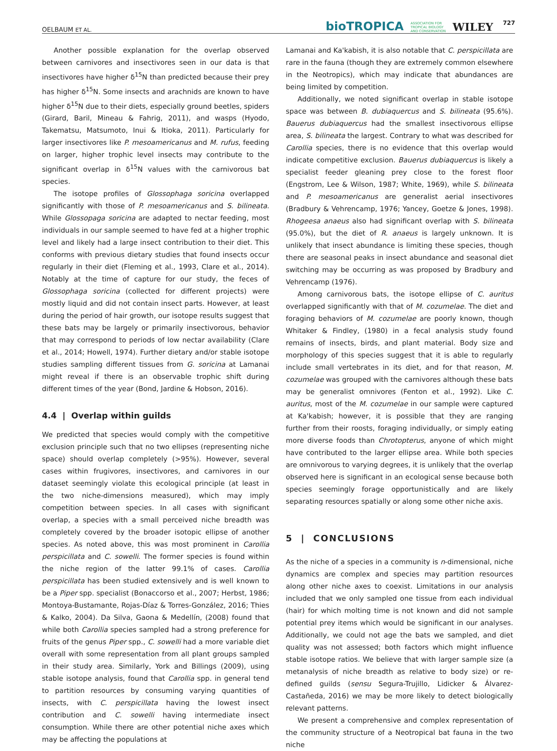OELBAUM ET AL. bioTROPICA ASSOCIATION FOR
TROPICAL BIOLOGY
AND CONSERVATION WILEY 727
Another possible explanation for the overlap observed between carnivores and insectivores seen in our data is that insectivores have higher δ<sup>15</sup>N than predicted because their prey has higher δ<sup>15</sup>N. Some insects and arachnids are known to have higher δ<sup>15</sup>N due to their diets, especially ground beetles, spiders (Girard, Baril, Mineau & Fahrig, 2011), and wasps (Hyodo, Takematsu, Matsumoto, Inui & Itioka, 2011). Particularly for larger insectivores like P. mesoamericanus and M. rufus, feeding on larger, higher trophic level insects may contribute to the significant overlap in δ<sup>15</sup>N values with the carnivorous bat species.
The isotope profiles of Glossophaga soricina overlapped significantly with those of P. mesoamericanus and S. bilineata. While Glossopaga soricina are adapted to nectar feeding, most individuals in our sample seemed to have fed at a higher trophic level and likely had a large insect contribution to their diet. This conforms with previous dietary studies that found insects occur regularly in their diet (Fleming et al., 1993, Clare et al., 2014). Notably at the time of capture for our study, the feces of Glossophaga soricina (collected for different projects) were mostly liquid and did not contain insect parts. However, at least during the period of hair growth, our isotope results suggest that these bats may be largely or primarily insectivorous, behavior that may correspond to periods of low nectar availability (Clare et al., 2014; Howell, 1974). Further dietary and/or stable isotope studies sampling different tissues from G. soricina at Lamanai might reveal if there is an observable trophic shift during different times of the year (Bond, Jardine & Hobson, 2016).
4.4 | Overlap within guilds
We predicted that species would comply with the competitive exclusion principle such that no two ellipses (representing niche space) should overlap completely (>95%). However, several cases within frugivores, insectivores, and carnivores in our dataset seemingly violate this ecological principle (at least in the two niche-dimensions measured), which may imply competition between species. In all cases with significant overlap, a species with a small perceived niche breadth was completely covered by the broader isotopic ellipse of another species. As noted above, this was most prominent in Carollia perspicillata and C. sowelli. The former species is found within the niche region of the latter 99.1% of cases. Carollia perspicillata has been studied extensively and is well known to be a Piper spp. specialist (Bonaccorso et al., 2007; Herbst, 1986; Montoya-Bustamante, Rojas-Díaz & Torres-González, 2016; Thies & Kalko, 2004). Da Silva, Gaona & Medellín, (2008) found that while both Carollia species sampled had a strong preference for fruits of the genus Piper spp., C. sowelli had a more variable diet overall with some representation from all plant groups sampled in their study area. Similarly, York and Billings (2009), using stable isotope analysis, found that Carollia spp. in general tend to partition resources by consuming varying quantities of insects, with C. perspicillata having the lowest insect contribution and C. sowelli having intermediate insect consumption. While there are other potential niche axes which may be affecting the populations at
Lamanai and Ka'kabish, it is also notable that C. perspicillata are rare in the fauna (though they are extremely common elsewhere in the Neotropics), which may indicate that abundances are being limited by competition.
Additionally, we noted significant overlap in stable isotope space was between B. dubiaquercus and S. bilineata (95.6%). Bauerus dubiaquercus had the smallest insectivorous ellipse area, S. bilineata the largest. Contrary to what was described for Carollia species, there is no evidence that this overlap would indicate competitive exclusion. Bauerus dubiaquercus is likely a specialist feeder gleaning prey close to the forest floor (Engstrom, Lee & Wilson, 1987; White, 1969), while S. bilineata and P. mesoamericanus are generalist aerial insectivores (Bradbury & Vehrencamp, 1976; Yancey, Goetze & Jones, 1998). Rhogeesa anaeus also had significant overlap with S. bilineata (95.0%), but the diet of R. anaeus is largely unknown. It is unlikely that insect abundance is limiting these species, though there are seasonal peaks in insect abundance and seasonal diet switching may be occurring as was proposed by Bradbury and Vehrencamp (1976).
Among carnivorous bats, the isotope ellipse of C. auritus overlapped significantly with that of M. cozumelae. The diet and foraging behaviors of M. cozumelae are poorly known, though Whitaker & Findley, (1980) in a fecal analysis study found remains of insects, birds, and plant material. Body size and morphology of this species suggest that it is able to regularly include small vertebrates in its diet, and for that reason, M. cozumelae was grouped with the carnivores although these bats may be generalist omnivores (Fenton et al., 1992). Like C. auritus, most of the M. cozumelae in our sample were captured at Ka'kabish; however, it is possible that they are ranging further from their roosts, foraging individually, or simply eating more diverse foods than Chrotopterus, anyone of which might have contributed to the larger ellipse area. While both species are omnivorous to varying degrees, it is unlikely that the overlap observed here is significant in an ecological sense because both species seemingly forage opportunistically and are likely separating resources spatially or along some other niche axis.
5 | CONCLUSIONS
As the niche of a species in a community is n-dimensional, niche dynamics are complex and species may partition resources along other niche axes to coexist. Limitations in our analysis included that we only sampled one tissue from each individual (hair) for which molting time is not known and did not sample potential prey items which would be significant in our analyses. Additionally, we could not age the bats we sampled, and diet quality was not assessed; both factors which might influence stable isotope ratios. We believe that with larger sample size (a metanalysis of niche breadth as relative to body size) or re-defined guilds (sensu Segura-Trujillo, Lidicker & Álvarez-Castañeda, 2016) we may be more likely to detect biologically relevant patterns.
We present a comprehensive and complex representation of the community structure of a Neotropical bat fauna in the two niche